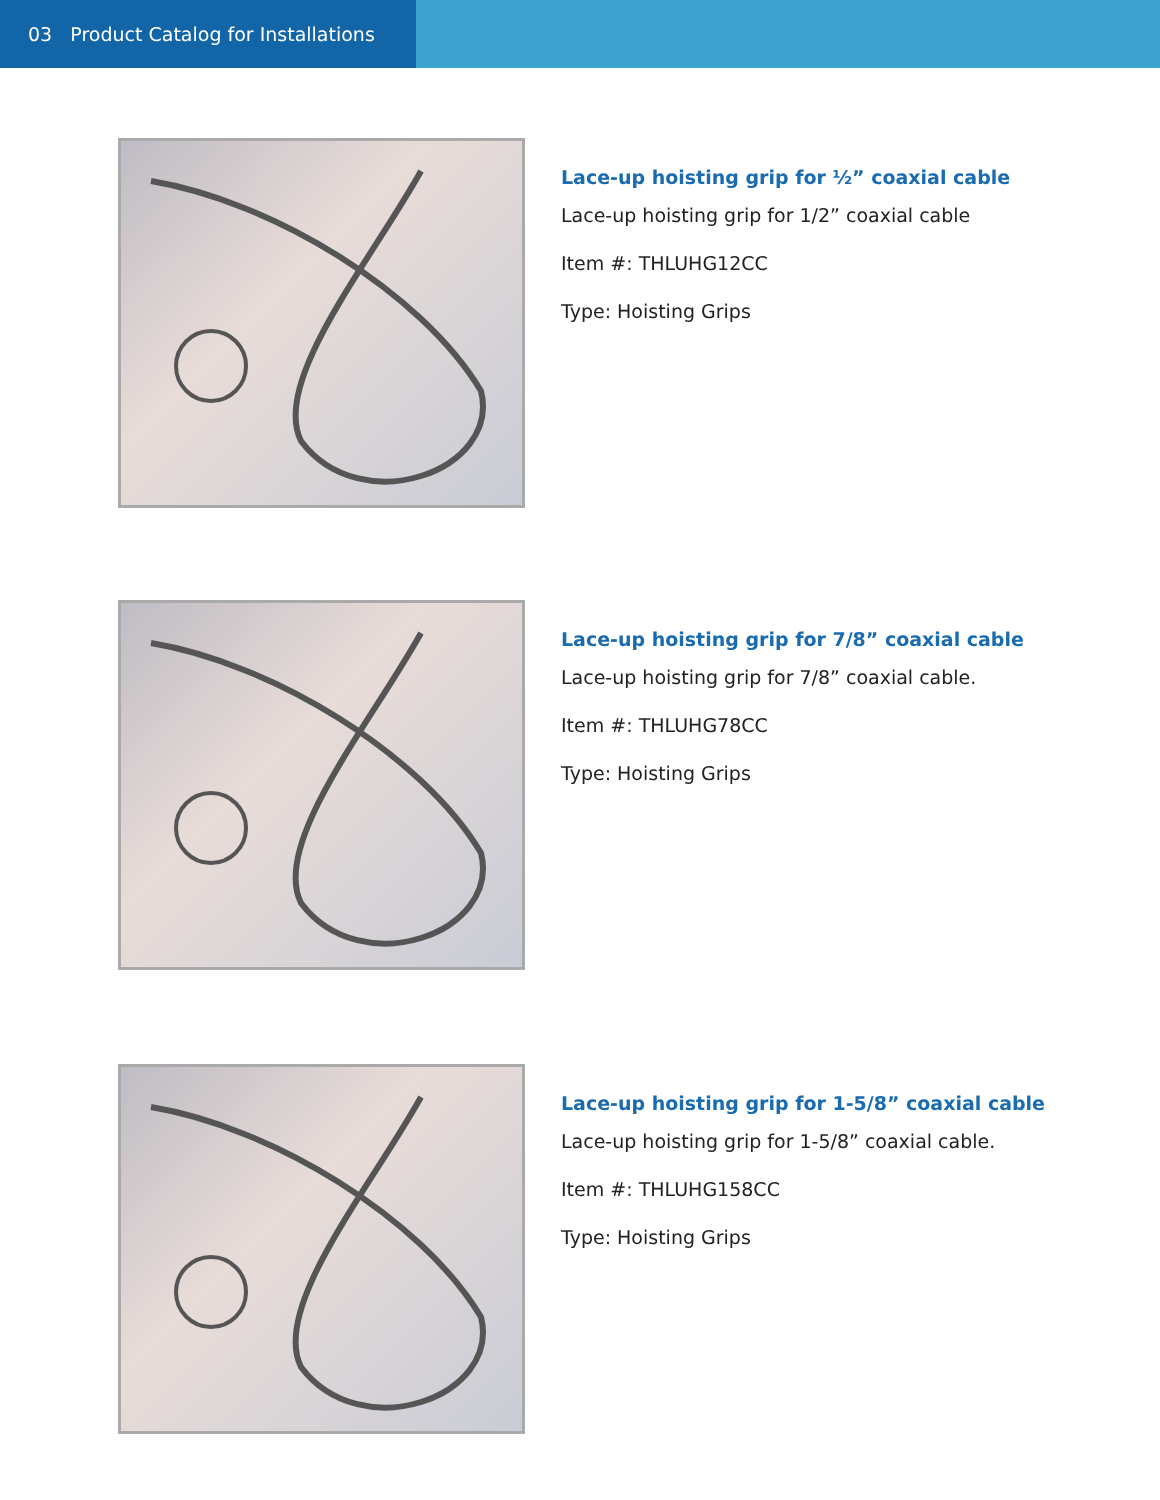03 Product Catalog for Installations
Lace-up hoisting grip for ½” coaxial cable
Lace-up hoisting grip for 1/2” coaxial cable
Item #: THLUHG12CC
Type: Hoisting Grips
Lace-up hoisting grip for 7/8” coaxial cable
Lace-up hoisting grip for 7/8” coaxial cable.
Item #: THLUHG78CC
Type: Hoisting Grips
Lace-up hoisting grip for 1-5/8” coaxial cable
Lace-up hoisting grip for 1-5/8” coaxial cable.
Item #: THLUHG158CC
Type: Hoisting Grips